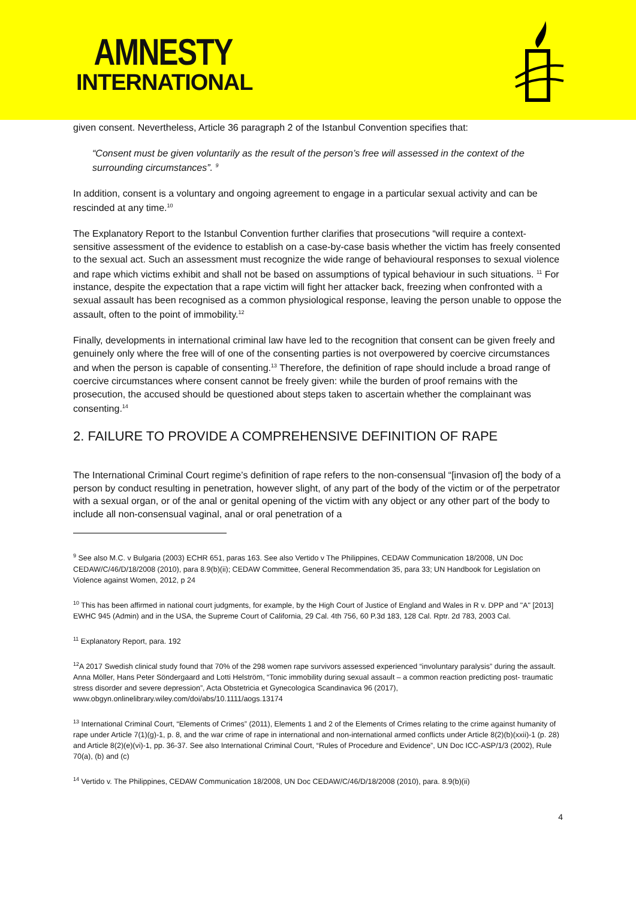AMNESTY
INTERNATIONAL
given consent. Nevertheless, Article 36 paragraph 2 of the Istanbul Convention specifies that:
“Consent must be given voluntarily as the result of the person’s free will assessed in the context of the surrounding circumstances”. <sup>9</sup>
In addition, consent is a voluntary and ongoing agreement to engage in a particular sexual activity and can be rescinded at any time.<sup>10</sup>
The Explanatory Report to the Istanbul Convention further clarifies that prosecutions “will require a context-sensitive assessment of the evidence to establish on a case-by-case basis whether the victim has freely consented to the sexual act. Such an assessment must recognize the wide range of behavioural responses to sexual violence and rape which victims exhibit and shall not be based on assumptions of typical behaviour in such situations. <sup>11</sup> For instance, despite the expectation that a rape victim will fight her attacker back, freezing when confronted with a sexual assault has been recognised as a common physiological response, leaving the person unable to oppose the assault, often to the point of immobility.<sup>12</sup>
Finally, developments in international criminal law have led to the recognition that consent can be given freely and genuinely only where the free will of one of the consenting parties is not overpowered by coercive circumstances and when the person is capable of consenting.<sup>13</sup> Therefore, the definition of rape should include a broad range of coercive circumstances where consent cannot be freely given: while the burden of proof remains with the prosecution, the accused should be questioned about steps taken to ascertain whether the complainant was consenting.<sup>14</sup>
2. FAILURE TO PROVIDE A COMPREHENSIVE DEFINITION OF RAPE
The International Criminal Court regime’s definition of rape refers to the non-consensual “[invasion of] the body of a person by conduct resulting in penetration, however slight, of any part of the body of the victim or of the perpetrator with a sexual organ, or of the anal or genital opening of the victim with any object or any other part of the body to include all non-consensual vaginal, anal or oral penetration of a
<sup>9</sup> See also M.C. v Bulgaria (2003) ECHR 651, paras 163. See also Vertido v The Philippines, CEDAW Communication 18/2008, UN Doc CEDAW/C/46/D/18/2008 (2010), para 8.9(b)(ii); CEDAW Committee, General Recommendation 35, para 33; UN Handbook for Legislation on Violence against Women, 2012, p 24
<sup>10</sup> This has been affirmed in national court judgments, for example, by the High Court of Justice of England and Wales in R v. DPP and "A" [2013] EWHC 945 (Admin) and in the USA, the Supreme Court of California, 29 Cal. 4th 756, 60 P.3d 183, 128 Cal. Rptr. 2d 783, 2003 Cal.
<sup>11</sup> Explanatory Report, para. 192
<sup>12</sup> A 2017 Swedish clinical study found that 70% of the 298 women rape survivors assessed experienced “involuntary paralysis” during the assault. Anna Möller, Hans Peter Söndergaard and Lotti Helström, “Tonic immobility during sexual assault – a common reaction predicting post- traumatic stress disorder and severe depression”, Acta Obstetricia et Gynecologica Scandinavica 96 (2017), www.obgyn.onlinelibrary.wiley.com/doi/abs/10.1111/aogs.13174
<sup>13</sup> International Criminal Court, “Elements of Crimes” (2011), Elements 1 and 2 of the Elements of Crimes relating to the crime against humanity of rape under Article 7(1)(g)-1, p. 8, and the war crime of rape in international and non-international armed conflicts under Article 8(2)(b)(xxii)-1 (p. 28) and Article 8(2)(e)(vi)-1, pp. 36-37. See also International Criminal Court, “Rules of Procedure and Evidence”, UN Doc ICC-ASP/1/3 (2002), Rule 70(a), (b) and (c)
<sup>14</sup> Vertido v. The Philippines, CEDAW Communication 18/2008, UN Doc CEDAW/C/46/D/18/2008 (2010), para. 8.9(b)(ii)
4